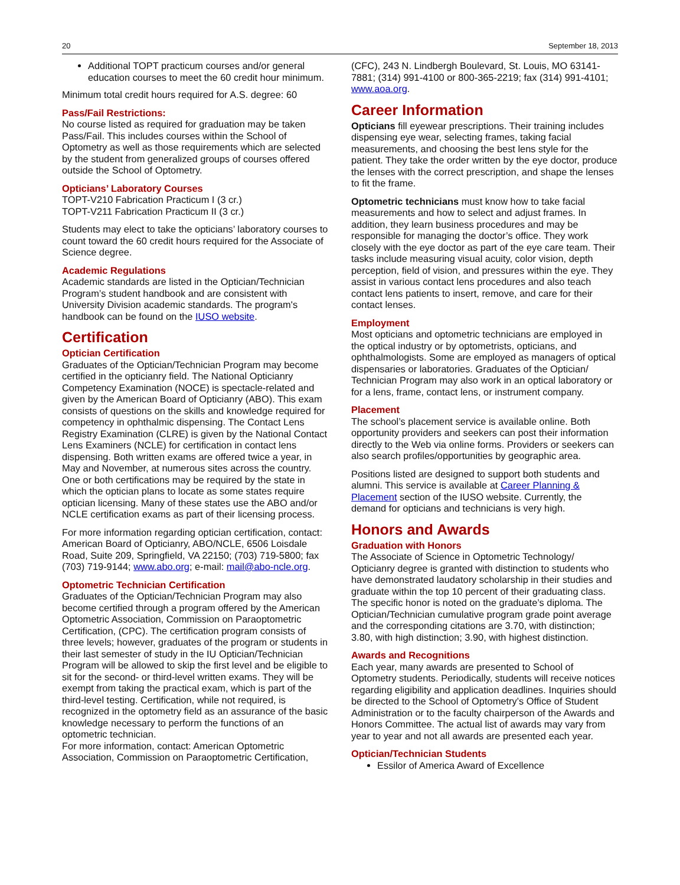20 September 18, 2013
Additional TOPT practicum courses and/or general education courses to meet the 60 credit hour minimum.
Minimum total credit hours required for A.S. degree: 60
Pass/Fail Restrictions:
No course listed as required for graduation may be taken Pass/Fail. This includes courses within the School of Optometry as well as those requirements which are selected by the student from generalized groups of courses offered outside the School of Optometry.
Opticians’ Laboratory Courses
TOPT-V210 Fabrication Practicum I (3 cr.)
TOPT-V211 Fabrication Practicum II (3 cr.)
Students may elect to take the opticians’ laboratory courses to count toward the 60 credit hours required for the Associate of Science degree.
Academic Regulations
Academic standards are listed in the Optician/Technician Program’s student handbook and are consistent with University Division academic standards. The program's handbook can be found on the IUSO website.
Certification
Optician Certification
Graduates of the Optician/Technician Program may become certified in the opticianry field. The National Opticianry Competency Examination (NOCE) is spectacle-related and given by the American Board of Opticianry (ABO). This exam consists of questions on the skills and knowledge required for competency in ophthalmic dispensing. The Contact Lens Registry Examination (CLRE) is given by the National Contact Lens Examiners (NCLE) for certification in contact lens dispensing. Both written exams are offered twice a year, in May and November, at numerous sites across the country. One or both certifications may be required by the state in which the optician plans to locate as some states require optician licensing. Many of these states use the ABO and/or NCLE certification exams as part of their licensing process.
For more information regarding optician certification, contact: American Board of Opticianry, ABO/NCLE, 6506 Loisdale Road, Suite 209, Springfield, VA 22150; (703) 719-5800; fax (703) 719-9144; www.abo.org; e-mail: mail@abo-ncle.org.
Optometric Technician Certification
Graduates of the Optician/Technician Program may also become certified through a program offered by the American Optometric Association, Commission on Paraoptometric Certification, (CPC). The certification program consists of three levels; however, graduates of the program or students in their last semester of study in the IU Optician/Technician Program will be allowed to skip the first level and be eligible to sit for the second- or third-level written exams. They will be exempt from taking the practical exam, which is part of the third-level testing. Certification, while not required, is recognized in the optometry field as an assurance of the basic knowledge necessary to perform the functions of an optometric technician.
For more information, contact: American Optometric Association, Commission on Paraoptometric Certification,
(CFC), 243 N. Lindbergh Boulevard, St. Louis, MO 63141-7881; (314) 991-4100 or 800-365-2219; fax (314) 991-4101; www.aoa.org.
Career Information
Opticians fill eyewear prescriptions. Their training includes dispensing eye wear, selecting frames, taking facial measurements, and choosing the best lens style for the patient. They take the order written by the eye doctor, produce the lenses with the correct prescription, and shape the lenses to fit the frame.
Optometric technicians must know how to take facial measurements and how to select and adjust frames. In addition, they learn business procedures and may be responsible for managing the doctor’s office. They work closely with the eye doctor as part of the eye care team. Their tasks include measuring visual acuity, color vision, depth perception, field of vision, and pressures within the eye. They assist in various contact lens procedures and also teach contact lens patients to insert, remove, and care for their contact lenses.
Employment
Most opticians and optometric technicians are employed in the optical industry or by optometrists, opticians, and ophthalmologists. Some are employed as managers of optical dispensaries or laboratories. Graduates of the Optician/ Technician Program may also work in an optical laboratory or for a lens, frame, contact lens, or instrument company.
Placement
The school’s placement service is available online. Both opportunity providers and seekers can post their information directly to the Web via online forms. Providers or seekers can also search profiles/opportunities by geographic area.
Positions listed are designed to support both students and alumni. This service is available at Career Planning & Placement section of the IUSO website. Currently, the demand for opticians and technicians is very high.
Honors and Awards
Graduation with Honors
The Associate of Science in Optometric Technology/ Opticianry degree is granted with distinction to students who have demonstrated laudatory scholarship in their studies and graduate within the top 10 percent of their graduating class. The specific honor is noted on the graduate’s diploma. The Optician/Technician cumulative program grade point average and the corresponding citations are 3.70, with distinction; 3.80, with high distinction; 3.90, with highest distinction.
Awards and Recognitions
Each year, many awards are presented to School of Optometry students. Periodically, students will receive notices regarding eligibility and application deadlines. Inquiries should be directed to the School of Optometry’s Office of Student Administration or to the faculty chairperson of the Awards and Honors Committee. The actual list of awards may vary from year to year and not all awards are presented each year.
Optician/Technician Students
Essilor of America Award of Excellence